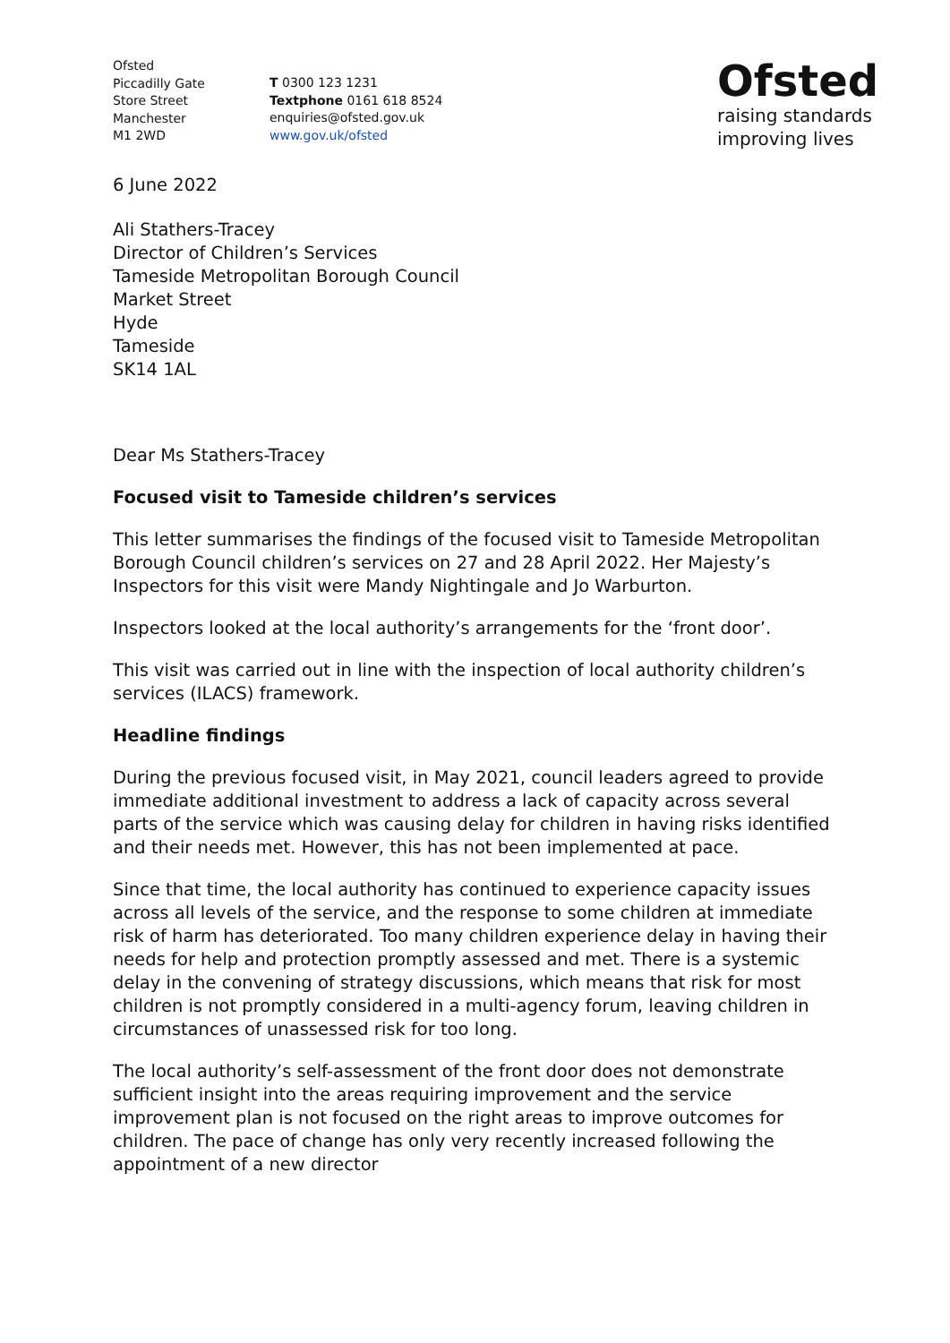Ofsted
Piccadilly Gate
Store Street
Manchester
M1 2WD
T 0300 123 1231
Textphone 0161 618 8524
enquiries@ofsted.gov.uk
www.gov.uk/ofsted
Ofsted
raising standards
improving lives
6 June 2022
Ali Stathers-Tracey
Director of Children’s Services
Tameside Metropolitan Borough Council
Market Street
Hyde
Tameside
SK14 1AL
Dear Ms Stathers-Tracey
Focused visit to Tameside children’s services
This letter summarises the findings of the focused visit to Tameside Metropolitan Borough Council children’s services on 27 and 28 April 2022. Her Majesty’s Inspectors for this visit were Mandy Nightingale and Jo Warburton.
Inspectors looked at the local authority’s arrangements for the ‘front door’.
This visit was carried out in line with the inspection of local authority children’s services (ILACS) framework.
Headline findings
During the previous focused visit, in May 2021, council leaders agreed to provide immediate additional investment to address a lack of capacity across several parts of the service which was causing delay for children in having risks identified and their needs met. However, this has not been implemented at pace.
Since that time, the local authority has continued to experience capacity issues across all levels of the service, and the response to some children at immediate risk of harm has deteriorated. Too many children experience delay in having their needs for help and protection promptly assessed and met. There is a systemic delay in the convening of strategy discussions, which means that risk for most children is not promptly considered in a multi-agency forum, leaving children in circumstances of unassessed risk for too long.
The local authority’s self-assessment of the front door does not demonstrate sufficient insight into the areas requiring improvement and the service improvement plan is not focused on the right areas to improve outcomes for children. The pace of change has only very recently increased following the appointment of a new director